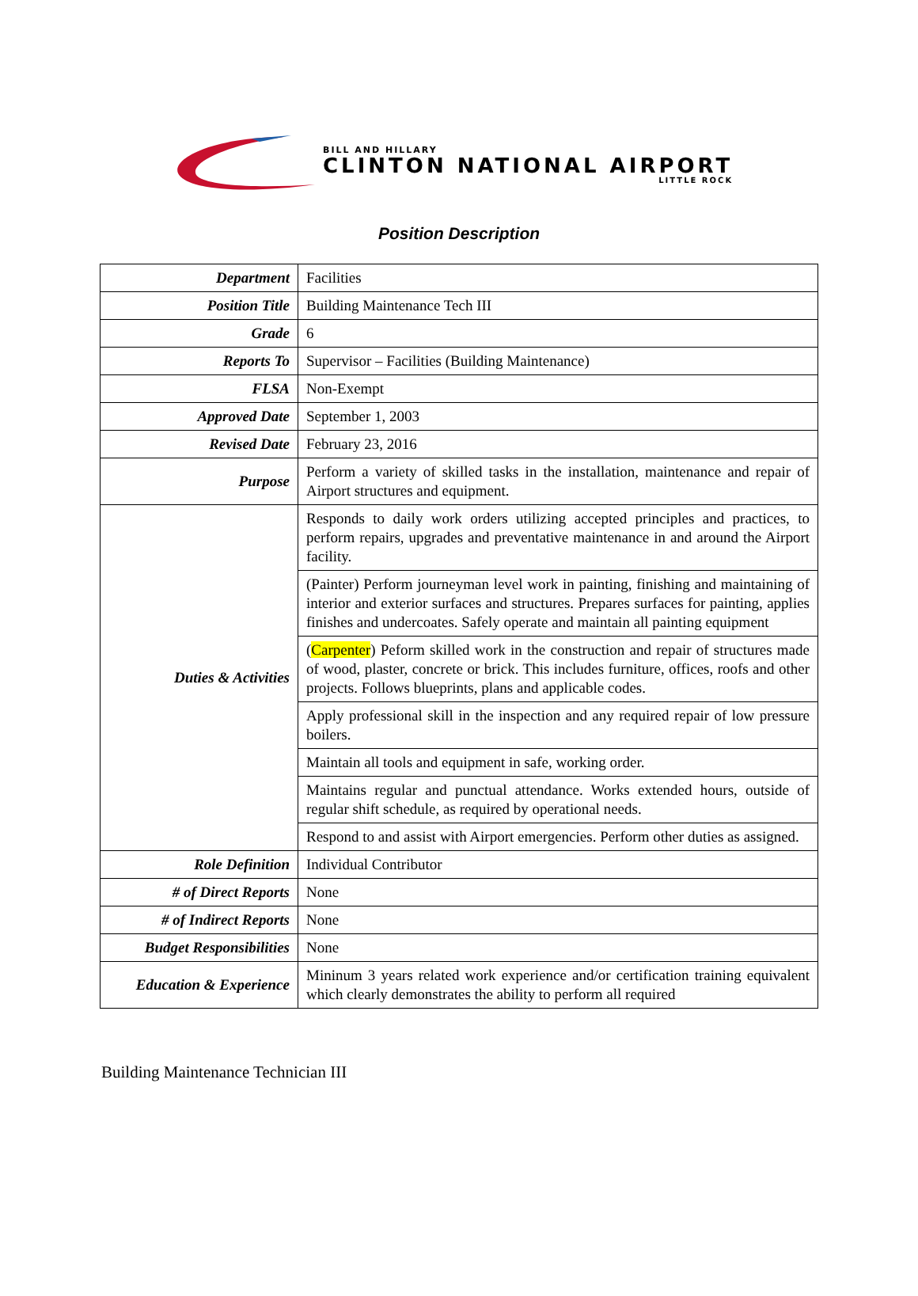BILL AND HILLARY
CLINTON NATIONAL AIRPORT
LITTLE ROCK
Position Description
| Department | Facilities |
| Position Title | Building Maintenance Tech III |
| Grade | 6 |
| Reports To | Supervisor – Facilities (Building Maintenance) |
| FLSA | Non-Exempt |
| Approved Date | September 1, 2003 |
| Revised Date | February 23, 2016 |
| Purpose | Perform a variety of skilled tasks in the installation, maintenance and repair of Airport structures and equipment. |
| Duties & Activities | Responds to daily work orders utilizing accepted principles and practices, to perform repairs, upgrades and preventative maintenance in and around the Airport facility. |
| | (Painter) Perform journeyman level work in painting, finishing and maintaining of interior and exterior surfaces and structures. Prepares surfaces for painting, applies finishes and undercoates. Safely operate and maintain all painting equipment |
| | ( Carpenter ) Peform skilled work in the construction and repair of structures made of wood, plaster, concrete or brick. This includes furniture, offices, roofs and other projects. Follows blueprints, plans and applicable codes. |
| | Apply professional skill in the inspection and any required repair of low pressure boilers. |
| | Maintain all tools and equipment in safe, working order. |
| | Maintains regular and punctual attendance. Works extended hours, outside of regular shift schedule, as required by operational needs. |
| | Respond to and assist with Airport emergencies. Perform other duties as assigned. |
| Role Definition | Individual Contributor |
| # of Direct Reports | None |
| # of Indirect Reports | None |
| Budget Responsibilities | None |
| Education & Experience | Mininum 3 years related work experience and/or certification training equivalent which clearly demonstrates the ability to perform all required |
Building Maintenance Technician III